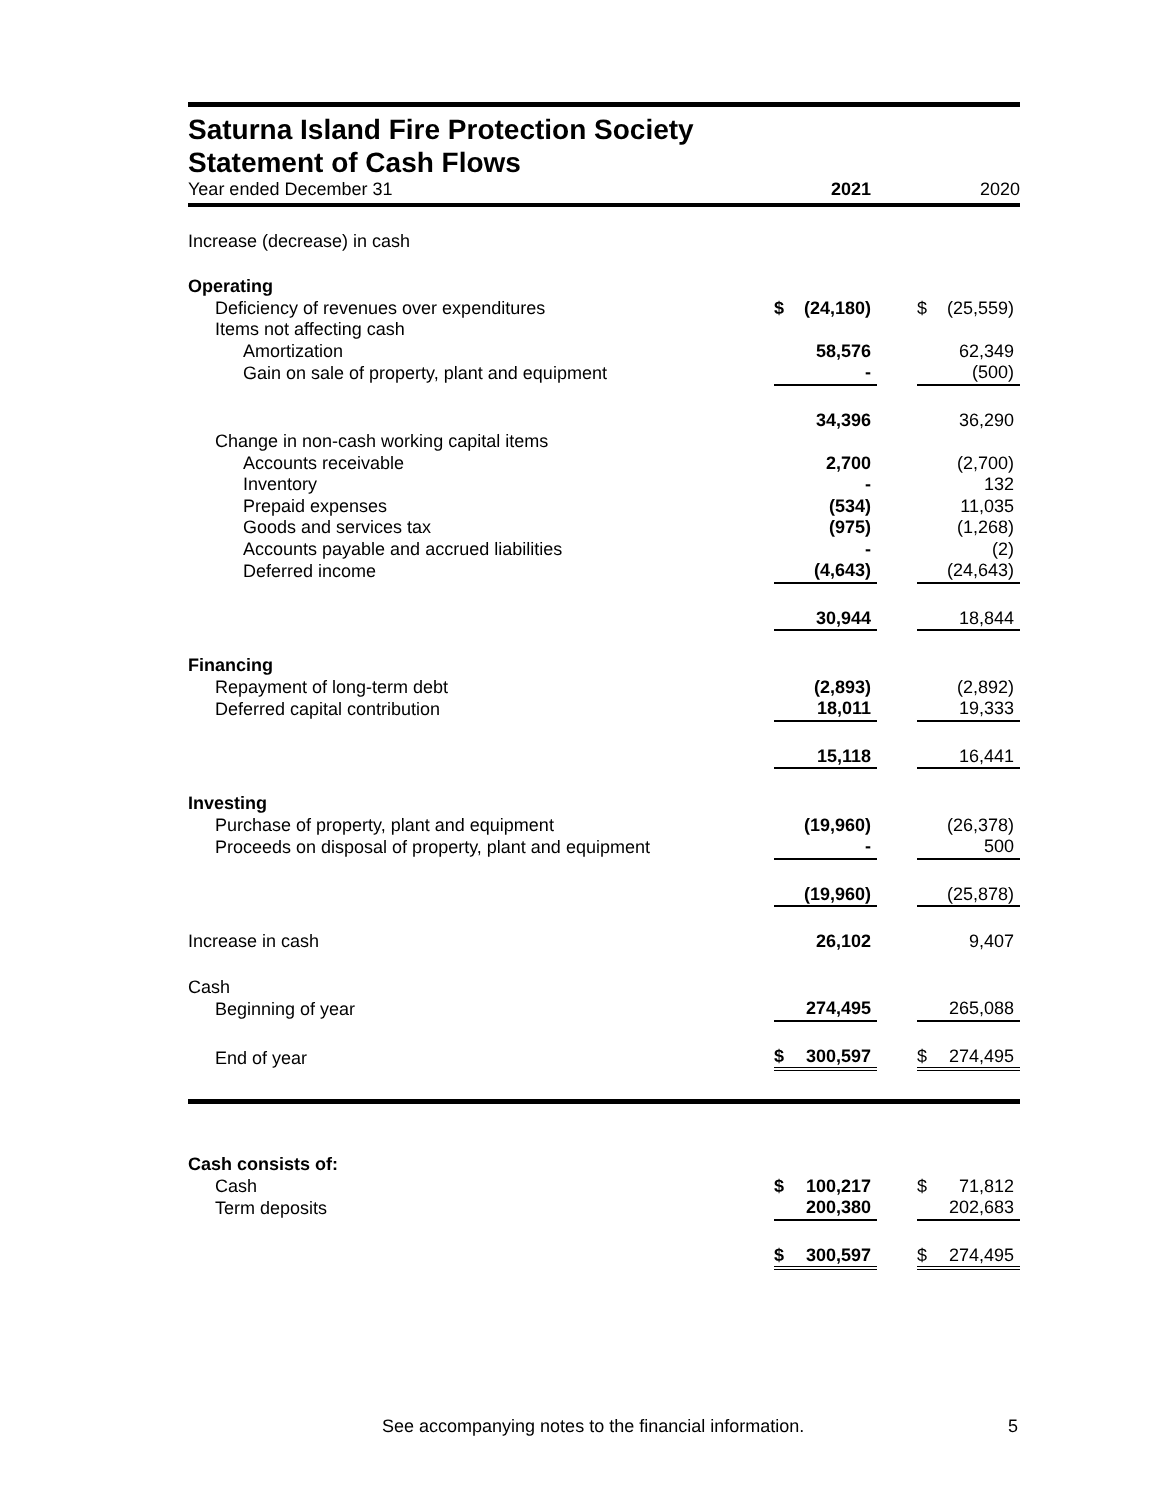Saturna Island Fire Protection Society
Statement of Cash Flows
| Year ended December 31 | 2021 | | | 2020 | |
| --- | --- | --- | --- | --- | --- |
| Increase (decrease) in cash | | | | | |
| Operating | | | | | |
| Deficiency of revenues over expenditures | $ | (24,180) | | $ | (25,559) |
| Items not affecting cash | | | | | |
| Amortization | | 58,576 | | | 62,349 |
| Gain on sale of property, plant and equipment | | - | | | (500) |
| | | 34,396 | | | 36,290 |
| Change in non-cash working capital items | | | | | |
| Accounts receivable | | 2,700 | | | (2,700) |
| Inventory | | - | | | 132 |
| Prepaid expenses | | (534) | | | 11,035 |
| Goods and services tax | | (975) | | | (1,268) |
| Accounts payable and accrued liabilities | | - | | | (2) |
| Deferred income | | (4,643) | | | (24,643) |
| | | 30,944 | | | 18,844 |
| Financing | | | | | |
| Repayment of long-term debt | | (2,893) | | | (2,892) |
| Deferred capital contribution | | 18,011 | | | 19,333 |
| | | 15,118 | | | 16,441 |
| Investing | | | | | |
| Purchase of property, plant and equipment | | (19,960) | | | (26,378) |
| Proceeds on disposal of property, plant and equipment | | - | | | 500 |
| | | (19,960) | | | (25,878) |
| Increase in cash | | 26,102 | | | 9,407 |
| Cash | | | | | |
| Beginning of year | | 274,495 | | | 265,088 |
| End of year | $ | 300,597 | | $ | 274,495 |
| Cash consists of: | | | | | |
| Cash | $ | 100,217 | | $ | 71,812 |
| Term deposits | | 200,380 | | | 202,683 |
| | $ | 300,597 | | $ | 274,495 |
See accompanying notes to the financial information. 5